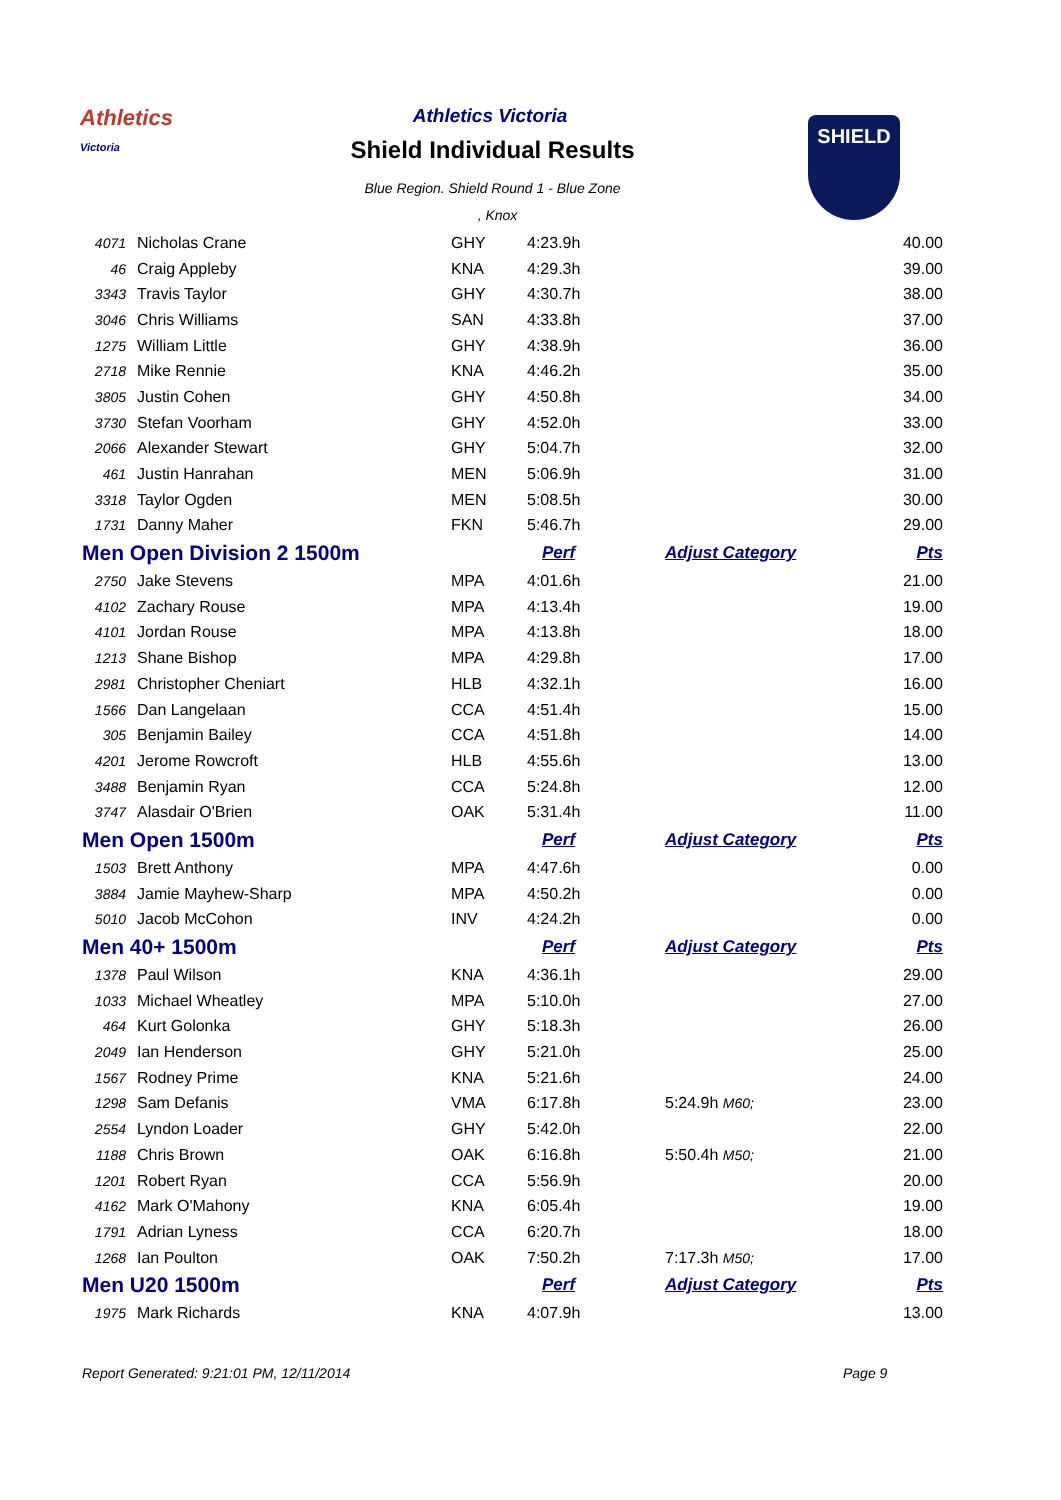Athletics
Victoria
Athletics Victoria
Shield Individual Results
Blue Region. Shield Round 1 - Blue Zone
, Knox
SHIELD
| 4071 | Nicholas Crane | GHY | 4:23.9h | | 40.00 |
| 46 | Craig Appleby | KNA | 4:29.3h | | 39.00 |
| 3343 | Travis Taylor | GHY | 4:30.7h | | 38.00 |
| 3046 | Chris Williams | SAN | 4:33.8h | | 37.00 |
| 1275 | William Little | GHY | 4:38.9h | | 36.00 |
| 2718 | Mike Rennie | KNA | 4:46.2h | | 35.00 |
| 3805 | Justin Cohen | GHY | 4:50.8h | | 34.00 |
| 3730 | Stefan Voorham | GHY | 4:52.0h | | 33.00 |
| 2066 | Alexander Stewart | GHY | 5:04.7h | | 32.00 |
| 461 | Justin Hanrahan | MEN | 5:06.9h | | 31.00 |
| 3318 | Taylor Ogden | MEN | 5:08.5h | | 30.00 |
| 1731 | Danny Maher | FKN | 5:46.7h | | 29.00 |
| Men Open Division 2 1500m | | | Perf | Adjust Category | Pts |
| 2750 | Jake Stevens | MPA | 4:01.6h | | 21.00 |
| 4102 | Zachary Rouse | MPA | 4:13.4h | | 19.00 |
| 4101 | Jordan Rouse | MPA | 4:13.8h | | 18.00 |
| 1213 | Shane Bishop | MPA | 4:29.8h | | 17.00 |
| 2981 | Christopher Cheniart | HLB | 4:32.1h | | 16.00 |
| 1566 | Dan Langelaan | CCA | 4:51.4h | | 15.00 |
| 305 | Benjamin Bailey | CCA | 4:51.8h | | 14.00 |
| 4201 | Jerome Rowcroft | HLB | 4:55.6h | | 13.00 |
| 3488 | Benjamin Ryan | CCA | 5:24.8h | | 12.00 |
| 3747 | Alasdair O'Brien | OAK | 5:31.4h | | 11.00 |
| Men Open 1500m | | | Perf | Adjust Category | Pts |
| 1503 | Brett Anthony | MPA | 4:47.6h | | 0.00 |
| 3884 | Jamie Mayhew-Sharp | MPA | 4:50.2h | | 0.00 |
| 5010 | Jacob McCohon | INV | 4:24.2h | | 0.00 |
| Men 40+ 1500m | | | Perf | Adjust Category | Pts |
| 1378 | Paul Wilson | KNA | 4:36.1h | | 29.00 |
| 1033 | Michael Wheatley | MPA | 5:10.0h | | 27.00 |
| 464 | Kurt Golonka | GHY | 5:18.3h | | 26.00 |
| 2049 | Ian Henderson | GHY | 5:21.0h | | 25.00 |
| 1567 | Rodney Prime | KNA | 5:21.6h | | 24.00 |
| 1298 | Sam Defanis | VMA | 6:17.8h | 5:24.9h M60; | 23.00 |
| 2554 | Lyndon Loader | GHY | 5:42.0h | | 22.00 |
| 1188 | Chris Brown | OAK | 6:16.8h | 5:50.4h M50; | 21.00 |
| 1201 | Robert Ryan | CCA | 5:56.9h | | 20.00 |
| 4162 | Mark O'Mahony | KNA | 6:05.4h | | 19.00 |
| 1791 | Adrian Lyness | CCA | 6:20.7h | | 18.00 |
| 1268 | Ian Poulton | OAK | 7:50.2h | 7:17.3h M50; | 17.00 |
| Men U20 1500m | | | Perf | Adjust Category | Pts |
| 1975 | Mark Richards | KNA | 4:07.9h | | 13.00 |
Report Generated: 9:21:01 PM, 12/11/2014
Page 9